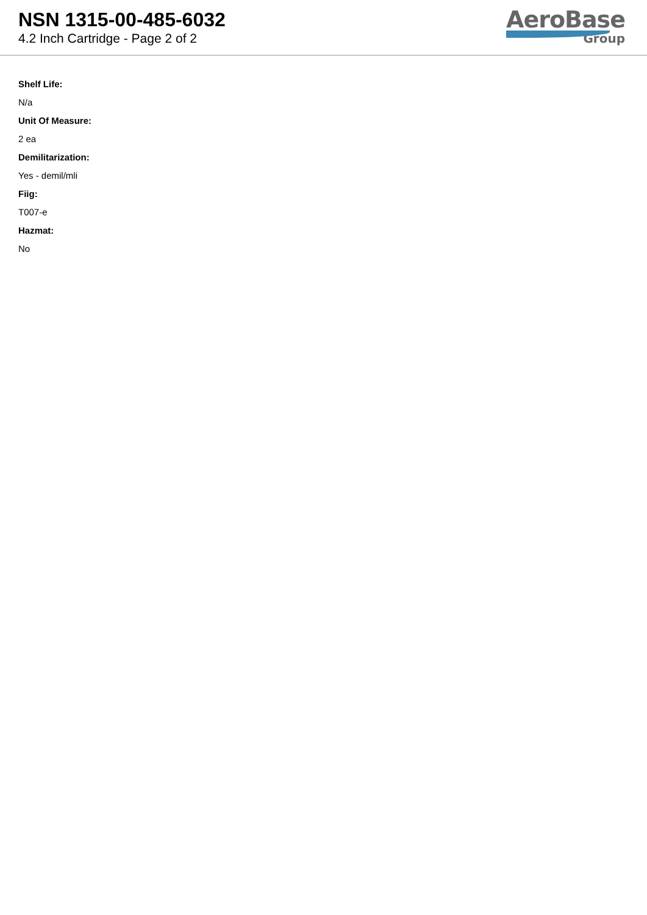NSN 1315-00-485-6032
4.2 Inch Cartridge - Page 2 of 2
AeroBase
Group
Shelf Life:
N/a
Unit Of Measure:
2 ea
Demilitarization:
Yes - demil/mli
Fiig:
T007-e
Hazmat:
No